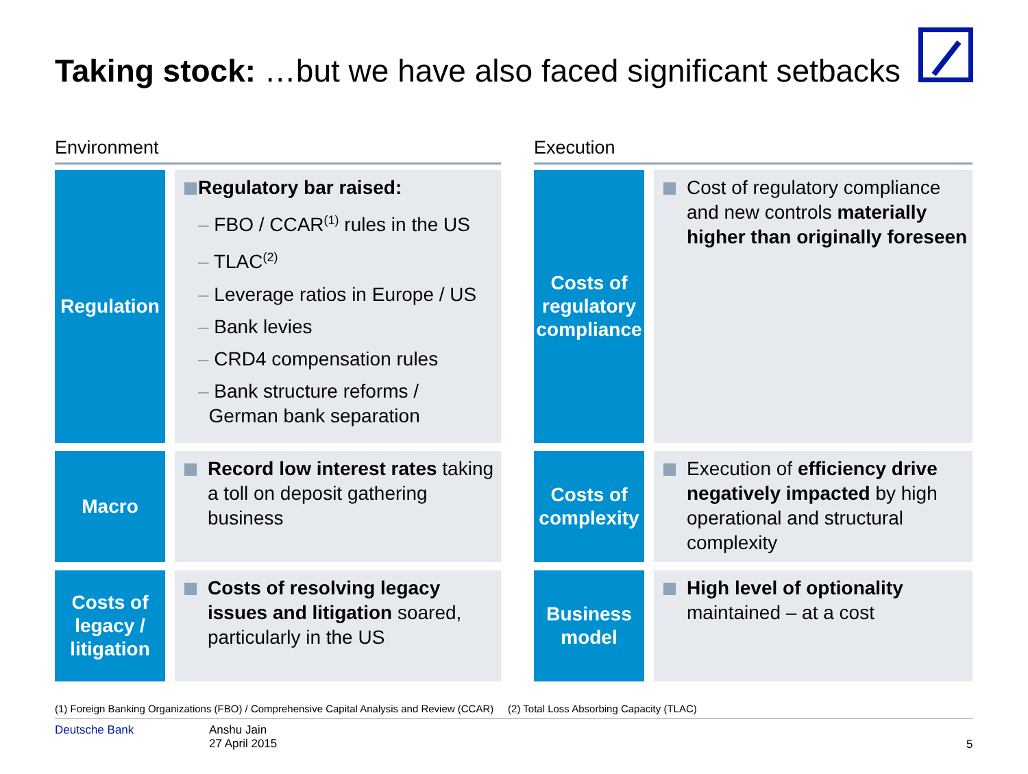Taking stock: …but we have also faced significant setbacks
Environment
Regulation
Regulatory bar raised:
– FBO / CCAR<sup>(1)</sup> rules in the US
– TLAC<sup>(2)</sup>
– Leverage ratios in Europe / US
– Bank levies
– CRD4 compensation rules
– Bank structure reforms /
German bank separation
Macro
Record low interest rates taking a toll on deposit gathering business
Costs of legacy / litigation
Costs of resolving legacy issues and litigation soared, particularly in the US
Execution
Costs of regulatory compliance
Cost of regulatory compliance and new controls materially higher than originally foreseen
Costs of complexity
Execution of efficiency drive negatively impacted by high operational and structural complexity
Business model
High level of optionality maintained – at a cost
(1) Foreign Banking Organizations (FBO) / Comprehensive Capital Analysis and Review (CCAR) (2) Total Loss Absorbing Capacity (TLAC)
Deutsche Bank
Anshu Jain
27 April 2015
5